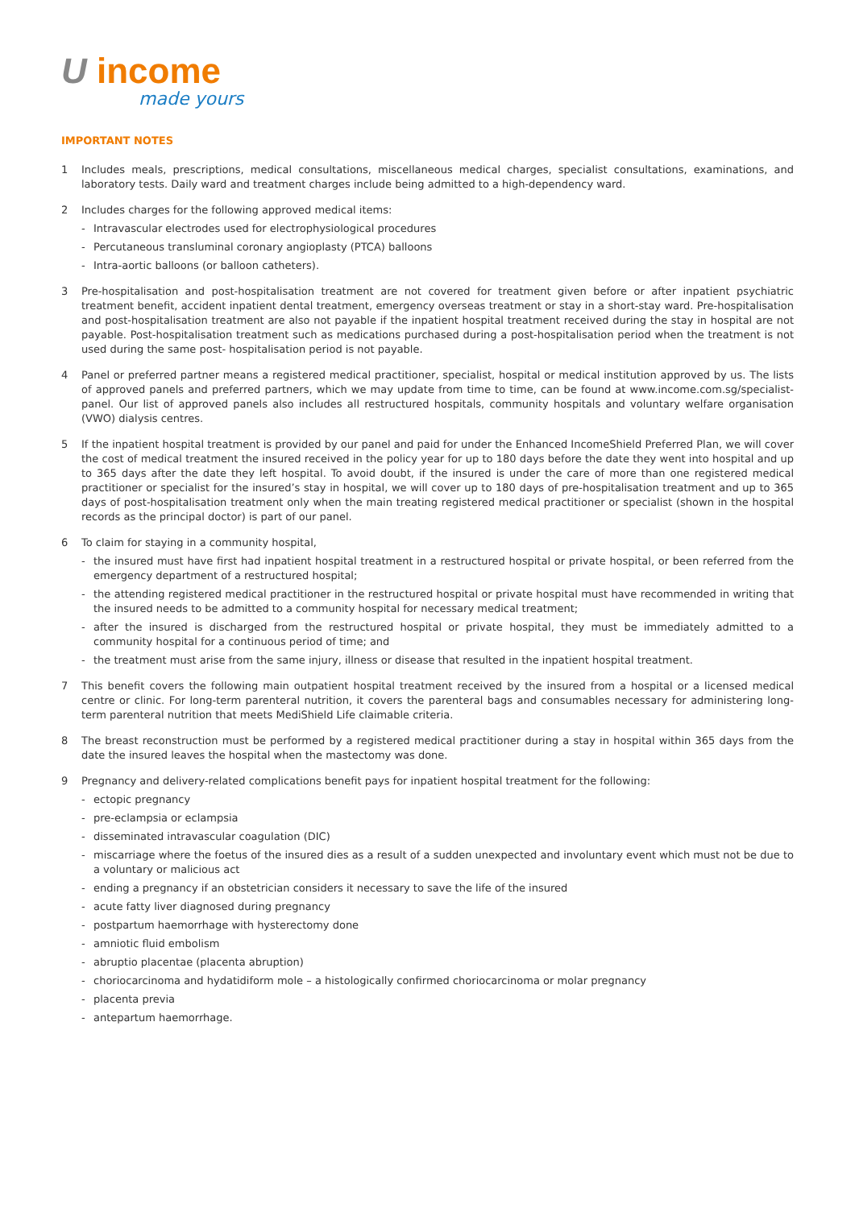U income
made yours
IMPORTANT NOTES
1 Includes meals, prescriptions, medical consultations, miscellaneous medical charges, specialist consultations, examinations, and laboratory tests. Daily ward and treatment charges include being admitted to a high-dependency ward.
2 Includes charges for the following approved medical items:
- Intravascular electrodes used for electrophysiological procedures
- Percutaneous transluminal coronary angioplasty (PTCA) balloons
- Intra-aortic balloons (or balloon catheters).
3 Pre-hospitalisation and post-hospitalisation treatment are not covered for treatment given before or after inpatient psychiatric treatment benefit, accident inpatient dental treatment, emergency overseas treatment or stay in a short-stay ward. Pre-hospitalisation and post-hospitalisation treatment are also not payable if the inpatient hospital treatment received during the stay in hospital are not payable. Post-hospitalisation treatment such as medications purchased during a post-hospitalisation period when the treatment is not used during the same post- hospitalisation period is not payable.
4 Panel or preferred partner means a registered medical practitioner, specialist, hospital or medical institution approved by us. The lists of approved panels and preferred partners, which we may update from time to time, can be found at www.income.com.sg/specialist-panel. Our list of approved panels also includes all restructured hospitals, community hospitals and voluntary welfare organisation (VWO) dialysis centres.
5 If the inpatient hospital treatment is provided by our panel and paid for under the Enhanced IncomeShield Preferred Plan, we will cover the cost of medical treatment the insured received in the policy year for up to 180 days before the date they went into hospital and up to 365 days after the date they left hospital. To avoid doubt, if the insured is under the care of more than one registered medical practitioner or specialist for the insured’s stay in hospital, we will cover up to 180 days of pre-hospitalisation treatment and up to 365 days of post-hospitalisation treatment only when the main treating registered medical practitioner or specialist (shown in the hospital records as the principal doctor) is part of our panel.
6 To claim for staying in a community hospital,
- the insured must have first had inpatient hospital treatment in a restructured hospital or private hospital, or been referred from the emergency department of a restructured hospital;
- the attending registered medical practitioner in the restructured hospital or private hospital must have recommended in writing that the insured needs to be admitted to a community hospital for necessary medical treatment;
- after the insured is discharged from the restructured hospital or private hospital, they must be immediately admitted to a community hospital for a continuous period of time; and
- the treatment must arise from the same injury, illness or disease that resulted in the inpatient hospital treatment.
7 This benefit covers the following main outpatient hospital treatment received by the insured from a hospital or a licensed medical centre or clinic. For long-term parenteral nutrition, it covers the parenteral bags and consumables necessary for administering long-term parenteral nutrition that meets MediShield Life claimable criteria.
8 The breast reconstruction must be performed by a registered medical practitioner during a stay in hospital within 365 days from the date the insured leaves the hospital when the mastectomy was done.
9 Pregnancy and delivery-related complications benefit pays for inpatient hospital treatment for the following:
- ectopic pregnancy
- pre-eclampsia or eclampsia
- disseminated intravascular coagulation (DIC)
- miscarriage where the foetus of the insured dies as a result of a sudden unexpected and involuntary event which must not be due to a voluntary or malicious act
- ending a pregnancy if an obstetrician considers it necessary to save the life of the insured
- acute fatty liver diagnosed during pregnancy
- postpartum haemorrhage with hysterectomy done
- amniotic fluid embolism
- abruptio placentae (placenta abruption)
- choriocarcinoma and hydatidiform mole – a histologically confirmed choriocarcinoma or molar pregnancy
- placenta previa
- antepartum haemorrhage.